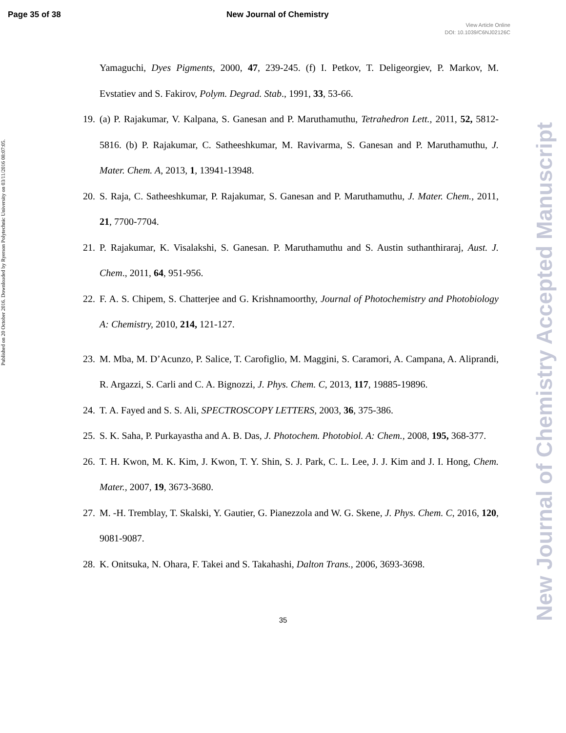Page 35 of 38 New Journal of Chemistry
View Article Online
DOI: 10.1039/C6NJ02126C
Published on 20 October 2016. Downloaded by Ryerson Polytechnic University on 03/11/2016 08:07:05.
New Journal of Chemistry Accepted Manuscript
Yamaguchi, Dyes Pigments, 2000, 47, 239-245. (f) I. Petkov, T. Deligeorgiev, P. Markov, M. Evstatiev and S. Fakirov, Polym. Degrad. Stab., 1991, 33, 53-66.
19.
(a) P. Rajakumar, V. Kalpana, S. Ganesan and P. Maruthamuthu, Tetrahedron Lett., 2011, 52, 5812-5816. (b) P. Rajakumar, C. Satheeshkumar, M. Ravivarma, S. Ganesan and P. Maruthamuthu, J. Mater. Chem. A, 2013, 1, 13941-13948.
20.
S. Raja, C. Satheeshkumar, P. Rajakumar, S. Ganesan and P. Maruthamuthu, J. Mater. Chem., 2011, 21, 7700-7704.
21.
P. Rajakumar, K. Visalakshi, S. Ganesan. P. Maruthamuthu and S. Austin suthanthiraraj, Aust. J. Chem., 2011, 64, 951-956.
22.
F. A. S. Chipem, S. Chatterjee and G. Krishnamoorthy, Journal of Photochemistry and Photobiology A: Chemistry, 2010, 214, 121-127.
23.
M. Mba, M. D’Acunzo, P. Salice, T. Carofiglio, M. Maggini, S. Caramori, A. Campana, A. Aliprandi, R. Argazzi, S. Carli and C. A. Bignozzi, J. Phys. Chem. C, 2013, 117, 19885-19896.
24.
T. A. Fayed and S. S. Ali, SPECTROSCOPY LETTERS, 2003, 36, 375-386.
25.
S. K. Saha, P. Purkayastha and A. B. Das, J. Photochem. Photobiol. A: Chem., 2008, 195, 368-377.
26.
T. H. Kwon, M. K. Kim, J. Kwon, T. Y. Shin, S. J. Park, C. L. Lee, J. J. Kim and J. I. Hong, Chem. Mater., 2007, 19, 3673-3680.
27.
M. -H. Tremblay, T. Skalski, Y. Gautier, G. Pianezzola and W. G. Skene, J. Phys. Chem. C, 2016, 120, 9081-9087.
28.
K. Onitsuka, N. Ohara, F. Takei and S. Takahashi, Dalton Trans., 2006, 3693-3698.
35